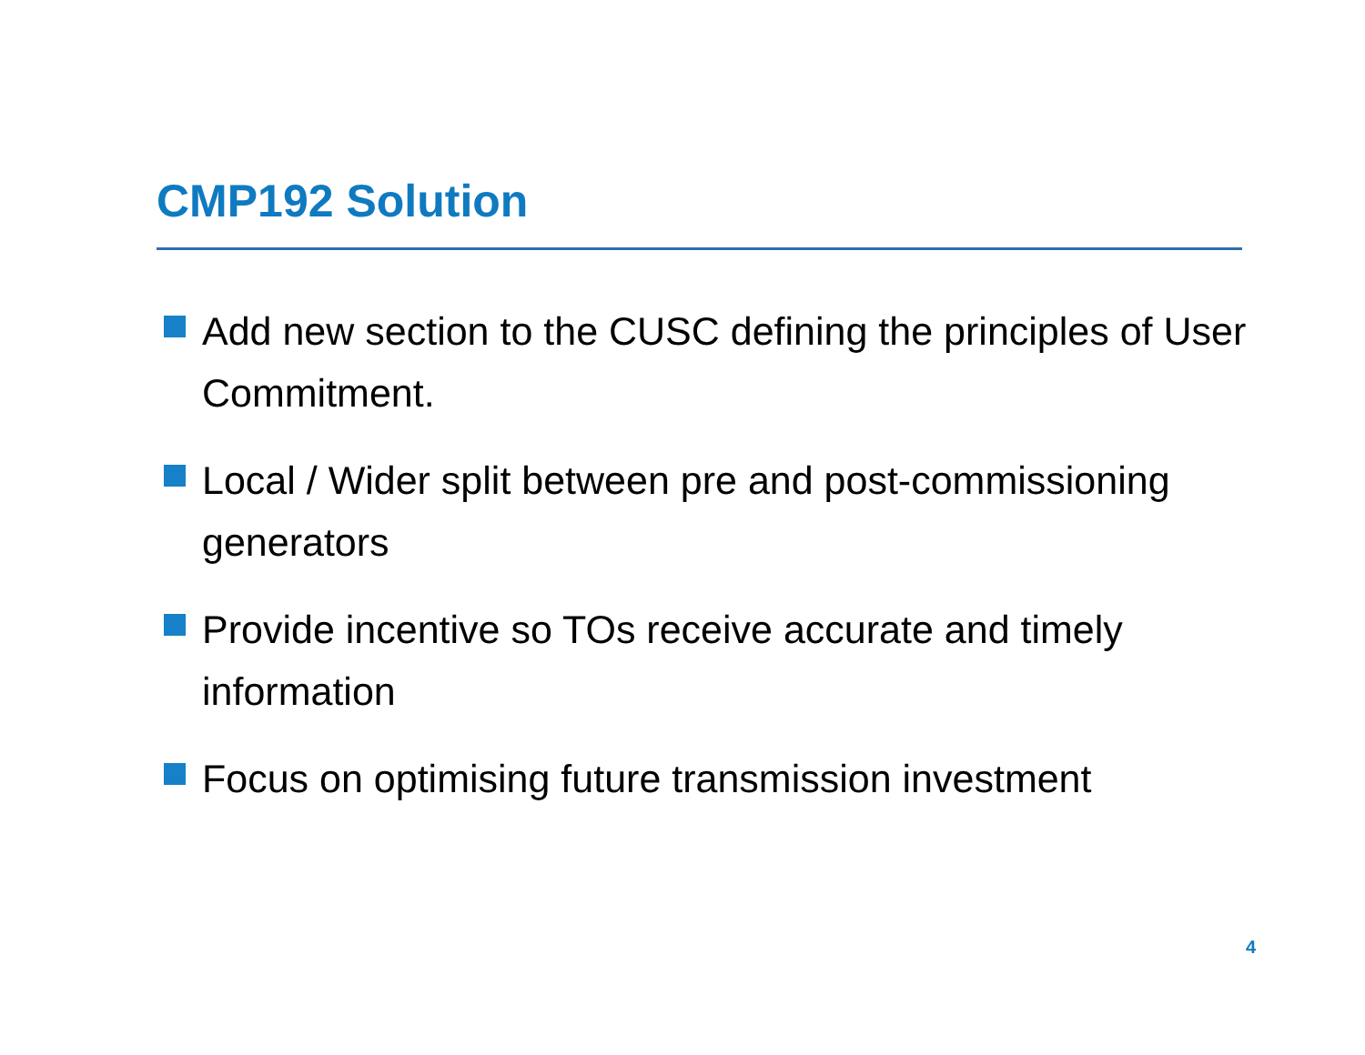CMP192 Solution
Add new section to the CUSC defining the principles of User Commitment.
Local / Wider split between pre and post-commissioning generators
Provide incentive so TOs receive accurate and timely information
Focus on optimising future transmission investment
4